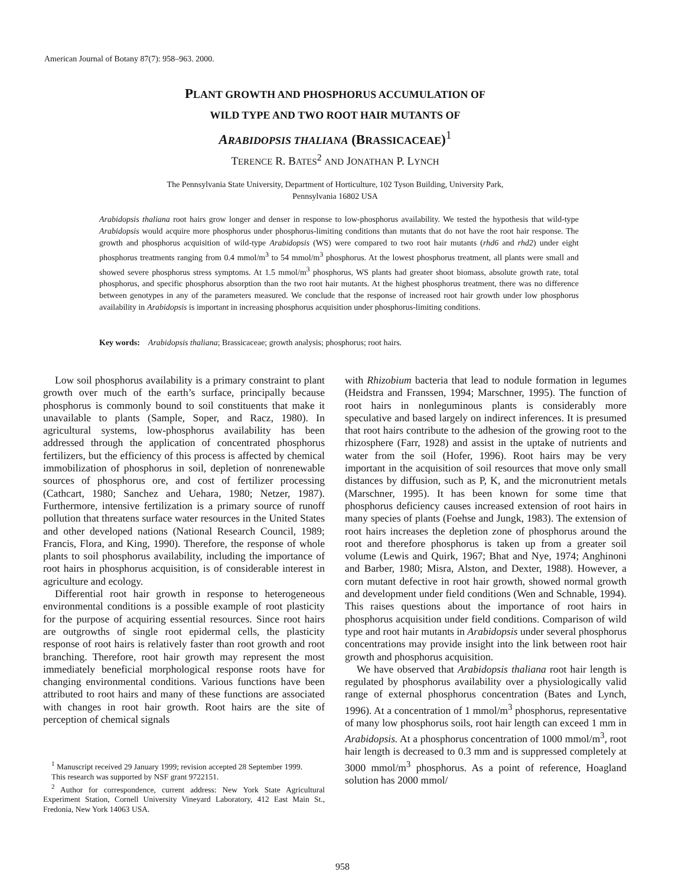American Journal of Botany 87(7): 958–963. 2000.
PLANT GROWTH AND PHOSPHORUS ACCUMULATION OF
WILD TYPE AND TWO ROOT HAIR MUTANTS OF
ARABIDOPSIS THALIANA (BRASSICACEAE)<sup>1</sup>
TERENCE R. BATES<sup>2</sup> AND JONATHAN P. LYNCH
The Pennsylvania State University, Department of Horticulture, 102 Tyson Building, University Park,
Pennsylvania 16802 USA
Arabidopsis thaliana root hairs grow longer and denser in response to low-phosphorus availability. We tested the hypothesis that wild-type Arabidopsis would acquire more phosphorus under phosphorus-limiting conditions than mutants that do not have the root hair response. The growth and phosphorus acquisition of wild-type Arabidopsis (WS) were compared to two root hair mutants (rhd6 and rhd2) under eight phosphorus treatments ranging from 0.4 mmol/m<sup>3</sup> to 54 mmol/m<sup>3</sup> phosphorus. At the lowest phosphorus treatment, all plants were small and showed severe phosphorus stress symptoms. At 1.5 mmol/m<sup>3</sup> phosphorus, WS plants had greater shoot biomass, absolute growth rate, total phosphorus, and specific phosphorus absorption than the two root hair mutants. At the highest phosphorus treatment, there was no difference between genotypes in any of the parameters measured. We conclude that the response of increased root hair growth under low phosphorus availability in Arabidopsis is important in increasing phosphorus acquisition under phosphorus-limiting conditions.
Key words: Arabidopsis thaliana; Brassicaceae; growth analysis; phosphorus; root hairs.
Low soil phosphorus availability is a primary constraint to plant growth over much of the earth’s surface, principally because phosphorus is commonly bound to soil constituents that make it unavailable to plants (Sample, Soper, and Racz, 1980). In agricultural systems, low-phosphorus availability has been addressed through the application of concentrated phosphorus fertilizers, but the efficiency of this process is affected by chemical immobilization of phosphorus in soil, depletion of nonrenewable sources of phosphorus ore, and cost of fertilizer processing (Cathcart, 1980; Sanchez and Uehara, 1980; Netzer, 1987). Furthermore, intensive fertilization is a primary source of runoff pollution that threatens surface water resources in the United States and other developed nations (National Research Council, 1989; Francis, Flora, and King, 1990). Therefore, the response of whole plants to soil phosphorus availability, including the importance of root hairs in phosphorus acquisition, is of considerable interest in agriculture and ecology.
Differential root hair growth in response to heterogeneous environmental conditions is a possible example of root plasticity for the purpose of acquiring essential resources. Since root hairs are outgrowths of single root epidermal cells, the plasticity response of root hairs is relatively faster than root growth and root branching. Therefore, root hair growth may represent the most immediately beneficial morphological response roots have for changing environmental conditions. Various functions have been attributed to root hairs and many of these functions are associated with changes in root hair growth. Root hairs are the site of perception of chemical signals
<sup>1</sup> Manuscript received 29 January 1999; revision accepted 28 September 1999.
This research was supported by NSF grant 9722151.
<sup>2</sup> Author for correspondence, current address: New York State Agricultural Experiment Station, Cornell University Vineyard Laboratory, 412 East Main St., Fredonia, New York 14063 USA.
with Rhizobium bacteria that lead to nodule formation in legumes (Heidstra and Franssen, 1994; Marschner, 1995). The function of root hairs in nonleguminous plants is considerably more speculative and based largely on indirect inferences. It is presumed that root hairs contribute to the adhesion of the growing root to the rhizosphere (Farr, 1928) and assist in the uptake of nutrients and water from the soil (Hofer, 1996). Root hairs may be very important in the acquisition of soil resources that move only small distances by diffusion, such as P, K, and the micronutrient metals (Marschner, 1995). It has been known for some time that phosphorus deficiency causes increased extension of root hairs in many species of plants (Foehse and Jungk, 1983). The extension of root hairs increases the depletion zone of phosphorus around the root and therefore phosphorus is taken up from a greater soil volume (Lewis and Quirk, 1967; Bhat and Nye, 1974; Anghinoni and Barber, 1980; Misra, Alston, and Dexter, 1988). However, a corn mutant defective in root hair growth, showed normal growth and development under field conditions (Wen and Schnable, 1994). This raises questions about the importance of root hairs in phosphorus acquisition under field conditions. Comparison of wild type and root hair mutants in Arabidopsis under several phosphorus concentrations may provide insight into the link between root hair growth and phosphorus acquisition.
We have observed that Arabidopsis thaliana root hair length is regulated by phosphorus availability over a physiologically valid range of external phosphorus concentration (Bates and Lynch, 1996). At a concentration of 1 mmol/m<sup>3</sup> phosphorus, representative of many low phosphorus soils, root hair length can exceed 1 mm in Arabidopsis. At a phosphorus concentration of 1000 mmol/m<sup>3</sup>, root hair length is decreased to 0.3 mm and is suppressed completely at 3000 mmol/m<sup>3</sup> phosphorus. As a point of reference, Hoagland solution has 2000 mmol/
958